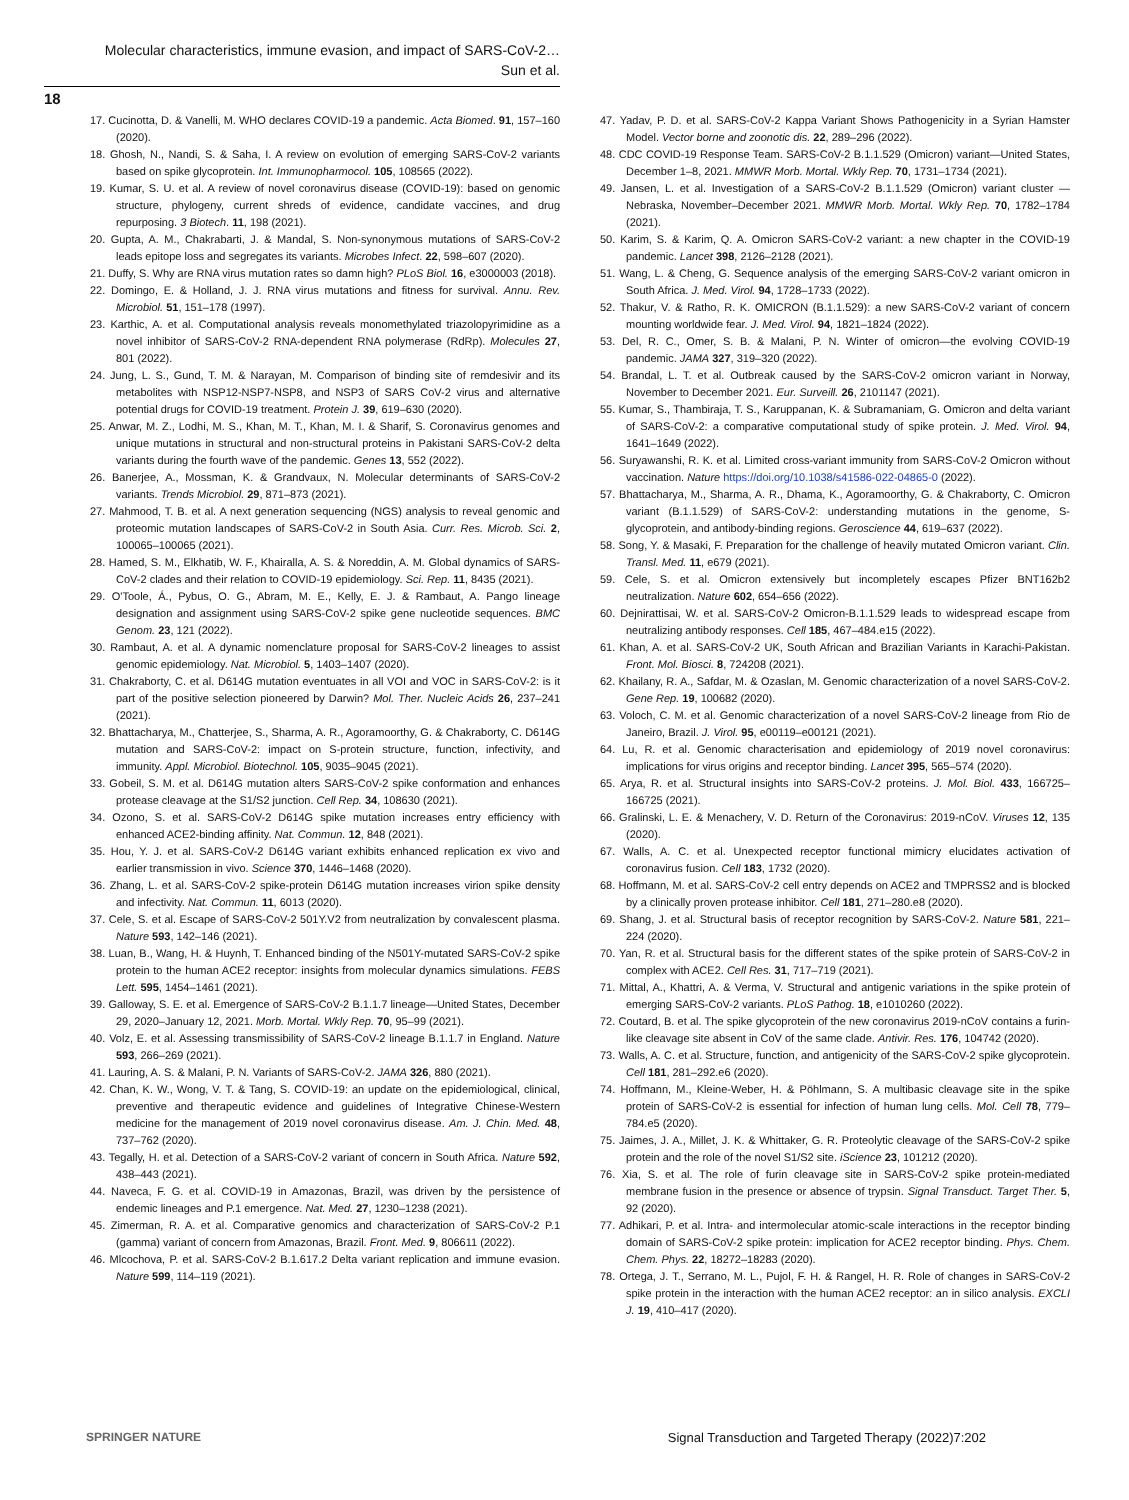Molecular characteristics, immune evasion, and impact of SARS-CoV-2…
Sun et al.
18
17. Cucinotta, D. & Vanelli, M. WHO declares COVID-19 a pandemic. Acta Biomed. 91, 157–160 (2020).
18. Ghosh, N., Nandi, S. & Saha, I. A review on evolution of emerging SARS-CoV-2 variants based on spike glycoprotein. Int. Immunopharmocol. 105, 108565 (2022).
19. Kumar, S. U. et al. A review of novel coronavirus disease (COVID-19): based on genomic structure, phylogeny, current shreds of evidence, candidate vaccines, and drug repurposing. 3 Biotech. 11, 198 (2021).
20. Gupta, A. M., Chakrabarti, J. & Mandal, S. Non-synonymous mutations of SARS-CoV-2 leads epitope loss and segregates its variants. Microbes Infect. 22, 598–607 (2020).
21. Duffy, S. Why are RNA virus mutation rates so damn high? PLoS Biol. 16, e3000003 (2018).
22. Domingo, E. & Holland, J. J. RNA virus mutations and fitness for survival. Annu. Rev. Microbiol. 51, 151–178 (1997).
23. Karthic, A. et al. Computational analysis reveals monomethylated triazolopyrimidine as a novel inhibitor of SARS-CoV-2 RNA-dependent RNA polymerase (RdRp). Molecules 27, 801 (2022).
24. Jung, L. S., Gund, T. M. & Narayan, M. Comparison of binding site of remdesivir and its metabolites with NSP12-NSP7-NSP8, and NSP3 of SARS CoV-2 virus and alternative potential drugs for COVID-19 treatment. Protein J. 39, 619–630 (2020).
25. Anwar, M. Z., Lodhi, M. S., Khan, M. T., Khan, M. I. & Sharif, S. Coronavirus genomes and unique mutations in structural and non-structural proteins in Pakistani SARS-CoV-2 delta variants during the fourth wave of the pandemic. Genes 13, 552 (2022).
26. Banerjee, A., Mossman, K. & Grandvaux, N. Molecular determinants of SARS-CoV-2 variants. Trends Microbiol. 29, 871–873 (2021).
27. Mahmood, T. B. et al. A next generation sequencing (NGS) analysis to reveal genomic and proteomic mutation landscapes of SARS-CoV-2 in South Asia. Curr. Res. Microb. Sci. 2, 100065–100065 (2021).
28. Hamed, S. M., Elkhatib, W. F., Khairalla, A. S. & Noreddin, A. M. Global dynamics of SARS-CoV-2 clades and their relation to COVID-19 epidemiology. Sci. Rep. 11, 8435 (2021).
29. O'Toole, Á., Pybus, O. G., Abram, M. E., Kelly, E. J. & Rambaut, A. Pango lineage designation and assignment using SARS-CoV-2 spike gene nucleotide sequences. BMC Genom. 23, 121 (2022).
30. Rambaut, A. et al. A dynamic nomenclature proposal for SARS-CoV-2 lineages to assist genomic epidemiology. Nat. Microbiol. 5, 1403–1407 (2020).
31. Chakraborty, C. et al. D614G mutation eventuates in all VOI and VOC in SARS-CoV-2: is it part of the positive selection pioneered by Darwin? Mol. Ther. Nucleic Acids 26, 237–241 (2021).
32. Bhattacharya, M., Chatterjee, S., Sharma, A. R., Agoramoorthy, G. & Chakraborty, C. D614G mutation and SARS-CoV-2: impact on S-protein structure, function, infectivity, and immunity. Appl. Microbiol. Biotechnol. 105, 9035–9045 (2021).
33. Gobeil, S. M. et al. D614G mutation alters SARS-CoV-2 spike conformation and enhances protease cleavage at the S1/S2 junction. Cell Rep. 34, 108630 (2021).
34. Ozono, S. et al. SARS-CoV-2 D614G spike mutation increases entry efficiency with enhanced ACE2-binding affinity. Nat. Commun. 12, 848 (2021).
35. Hou, Y. J. et al. SARS-CoV-2 D614G variant exhibits enhanced replication ex vivo and earlier transmission in vivo. Science 370, 1446–1468 (2020).
36. Zhang, L. et al. SARS-CoV-2 spike-protein D614G mutation increases virion spike density and infectivity. Nat. Commun. 11, 6013 (2020).
37. Cele, S. et al. Escape of SARS-CoV-2 501Y.V2 from neutralization by convalescent plasma. Nature 593, 142–146 (2021).
38. Luan, B., Wang, H. & Huynh, T. Enhanced binding of the N501Y-mutated SARS-CoV-2 spike protein to the human ACE2 receptor: insights from molecular dynamics simulations. FEBS Lett. 595, 1454–1461 (2021).
39. Galloway, S. E. et al. Emergence of SARS-CoV-2 B.1.1.7 lineage—United States, December 29, 2020–January 12, 2021. Morb. Mortal. Wkly Rep. 70, 95–99 (2021).
40. Volz, E. et al. Assessing transmissibility of SARS-CoV-2 lineage B.1.1.7 in England. Nature 593, 266–269 (2021).
41. Lauring, A. S. & Malani, P. N. Variants of SARS-CoV-2. JAMA 326, 880 (2021).
42. Chan, K. W., Wong, V. T. & Tang, S. COVID-19: an update on the epidemiological, clinical, preventive and therapeutic evidence and guidelines of Integrative Chinese-Western medicine for the management of 2019 novel coronavirus disease. Am. J. Chin. Med. 48, 737–762 (2020).
43. Tegally, H. et al. Detection of a SARS-CoV-2 variant of concern in South Africa. Nature 592, 438–443 (2021).
44. Naveca, F. G. et al. COVID-19 in Amazonas, Brazil, was driven by the persistence of endemic lineages and P.1 emergence. Nat. Med. 27, 1230–1238 (2021).
45. Zimerman, R. A. et al. Comparative genomics and characterization of SARS-CoV-2 P.1 (gamma) variant of concern from Amazonas, Brazil. Front. Med. 9, 806611 (2022).
46. Mlcochova, P. et al. SARS-CoV-2 B.1.617.2 Delta variant replication and immune evasion. Nature 599, 114–119 (2021).
47. Yadav, P. D. et al. SARS-CoV-2 Kappa Variant Shows Pathogenicity in a Syrian Hamster Model. Vector borne and zoonotic dis. 22, 289–296 (2022).
48. CDC COVID-19 Response Team. SARS-CoV-2 B.1.1.529 (Omicron) variant—United States, December 1–8, 2021. MMWR Morb. Mortal. Wkly Rep. 70, 1731–1734 (2021).
49. Jansen, L. et al. Investigation of a SARS-CoV-2 B.1.1.529 (Omicron) variant cluster — Nebraska, November–December 2021. MMWR Morb. Mortal. Wkly Rep. 70, 1782–1784 (2021).
50. Karim, S. & Karim, Q. A. Omicron SARS-CoV-2 variant: a new chapter in the COVID-19 pandemic. Lancet 398, 2126–2128 (2021).
51. Wang, L. & Cheng, G. Sequence analysis of the emerging SARS-CoV-2 variant omicron in South Africa. J. Med. Virol. 94, 1728–1733 (2022).
52. Thakur, V. & Ratho, R. K. OMICRON (B.1.1.529): a new SARS-CoV-2 variant of concern mounting worldwide fear. J. Med. Virol. 94, 1821–1824 (2022).
53. Del, R. C., Omer, S. B. & Malani, P. N. Winter of omicron—the evolving COVID-19 pandemic. JAMA 327, 319–320 (2022).
54. Brandal, L. T. et al. Outbreak caused by the SARS-CoV-2 omicron variant in Norway, November to December 2021. Eur. Surveill. 26, 2101147 (2021).
55. Kumar, S., Thambiraja, T. S., Karuppanan, K. & Subramaniam, G. Omicron and delta variant of SARS-CoV-2: a comparative computational study of spike protein. J. Med. Virol. 94, 1641–1649 (2022).
56. Suryawanshi, R. K. et al. Limited cross-variant immunity from SARS-CoV-2 Omicron without vaccination. Nature https://doi.org/10.1038/s41586-022-04865-0 (2022).
57. Bhattacharya, M., Sharma, A. R., Dhama, K., Agoramoorthy, G. & Chakraborty, C. Omicron variant (B.1.1.529) of SARS-CoV-2: understanding mutations in the genome, S-glycoprotein, and antibody-binding regions. Geroscience 44, 619–637 (2022).
58. Song, Y. & Masaki, F. Preparation for the challenge of heavily mutated Omicron variant. Clin. Transl. Med. 11, e679 (2021).
59. Cele, S. et al. Omicron extensively but incompletely escapes Pfizer BNT162b2 neutralization. Nature 602, 654–656 (2022).
60. Dejnirattisai, W. et al. SARS-CoV-2 Omicron-B.1.1.529 leads to widespread escape from neutralizing antibody responses. Cell 185, 467–484.e15 (2022).
61. Khan, A. et al. SARS-CoV-2 UK, South African and Brazilian Variants in Karachi-Pakistan. Front. Mol. Biosci. 8, 724208 (2021).
62. Khailany, R. A., Safdar, M. & Ozaslan, M. Genomic characterization of a novel SARS-CoV-2. Gene Rep. 19, 100682 (2020).
63. Voloch, C. M. et al. Genomic characterization of a novel SARS-CoV-2 lineage from Rio de Janeiro, Brazil. J. Virol. 95, e00119–e00121 (2021).
64. Lu, R. et al. Genomic characterisation and epidemiology of 2019 novel coronavirus: implications for virus origins and receptor binding. Lancet 395, 565–574 (2020).
65. Arya, R. et al. Structural insights into SARS-CoV-2 proteins. J. Mol. Biol. 433, 166725–166725 (2021).
66. Gralinski, L. E. & Menachery, V. D. Return of the Coronavirus: 2019-nCoV. Viruses 12, 135 (2020).
67. Walls, A. C. et al. Unexpected receptor functional mimicry elucidates activation of coronavirus fusion. Cell 183, 1732 (2020).
68. Hoffmann, M. et al. SARS-CoV-2 cell entry depends on ACE2 and TMPRSS2 and is blocked by a clinically proven protease inhibitor. Cell 181, 271–280.e8 (2020).
69. Shang, J. et al. Structural basis of receptor recognition by SARS-CoV-2. Nature 581, 221–224 (2020).
70. Yan, R. et al. Structural basis for the different states of the spike protein of SARS-CoV-2 in complex with ACE2. Cell Res. 31, 717–719 (2021).
71. Mittal, A., Khattri, A. & Verma, V. Structural and antigenic variations in the spike protein of emerging SARS-CoV-2 variants. PLoS Pathog. 18, e1010260 (2022).
72. Coutard, B. et al. The spike glycoprotein of the new coronavirus 2019-nCoV contains a furin-like cleavage site absent in CoV of the same clade. Antivir. Res. 176, 104742 (2020).
73. Walls, A. C. et al. Structure, function, and antigenicity of the SARS-CoV-2 spike glycoprotein. Cell 181, 281–292.e6 (2020).
74. Hoffmann, M., Kleine-Weber, H. & Pöhlmann, S. A multibasic cleavage site in the spike protein of SARS-CoV-2 is essential for infection of human lung cells. Mol. Cell 78, 779–784.e5 (2020).
75. Jaimes, J. A., Millet, J. K. & Whittaker, G. R. Proteolytic cleavage of the SARS-CoV-2 spike protein and the role of the novel S1/S2 site. iScience 23, 101212 (2020).
76. Xia, S. et al. The role of furin cleavage site in SARS-CoV-2 spike protein-mediated membrane fusion in the presence or absence of trypsin. Signal Transduct. Target Ther. 5, 92 (2020).
77. Adhikari, P. et al. Intra- and intermolecular atomic-scale interactions in the receptor binding domain of SARS-CoV-2 spike protein: implication for ACE2 receptor binding. Phys. Chem. Chem. Phys. 22, 18272–18283 (2020).
78. Ortega, J. T., Serrano, M. L., Pujol, F. H. & Rangel, H. R. Role of changes in SARS-CoV-2 spike protein in the interaction with the human ACE2 receptor: an in silico analysis. EXCLI J. 19, 410–417 (2020).
SPRINGER NATURE Signal Transduction and Targeted Therapy (2022)7:202